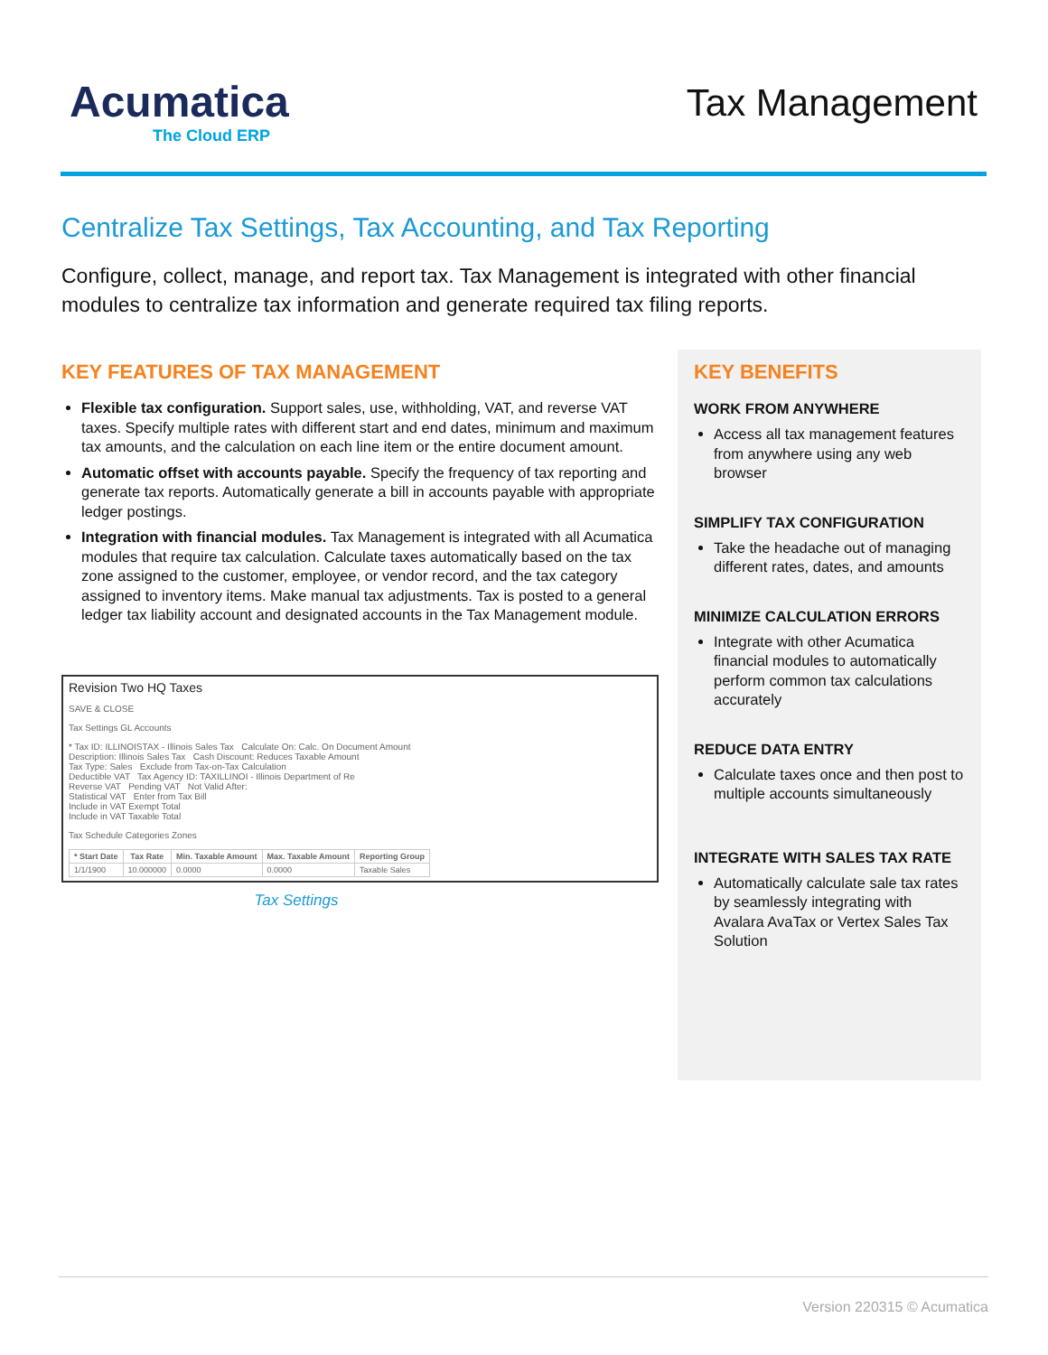Acumatica
The Cloud ERP
Tax Management
Centralize Tax Settings, Tax Accounting, and Tax Reporting
Configure, collect, manage, and report tax. Tax Management is integrated with other financial modules to centralize tax information and generate required tax filing reports.
KEY FEATURES OF TAX MANAGEMENT
Flexible tax configuration. Support sales, use, withholding, VAT, and reverse VAT taxes. Specify multiple rates with different start and end dates, minimum and maximum tax amounts, and the calculation on each line item or the entire document amount.
Automatic offset with accounts payable. Specify the frequency of tax reporting and generate tax reports. Automatically generate a bill in accounts payable with appropriate ledger postings.
Integration with financial modules. Tax Management is integrated with all Acumatica modules that require tax calculation. Calculate taxes automatically based on the tax zone assigned to the customer, employee, or vendor record, and the tax category assigned to inventory items. Make manual tax adjustments. Tax is posted to a general ledger tax liability account and designated accounts in the Tax Management module.
Revision Two HQ Taxes
SAVE & CLOSE
Tax Settings GL Accounts
* Tax ID: ILLINOISTAX - Illinois Sales Tax Calculate On: Calc. On Document Amount
Description: Illinois Sales Tax Cash Discount: Reduces Taxable Amount
Tax Type: Sales Exclude from Tax-on-Tax Calculation
Deductible VAT Tax Agency ID: TAXILLINOI - Illinois Department of Re
Reverse VAT Pending VAT Not Valid After:
Statistical VAT Enter from Tax Bill
Include in VAT Exempt Total
Include in VAT Taxable Total
Tax Schedule Categories Zones
| * Start Date | Tax Rate | Min. Taxable Amount | Max. Taxable Amount | Reporting Group |
| --- | --- | --- | --- | --- |
| 1/1/1900 | 10.000000 | 0.0000 | 0.0000 | Taxable Sales |
Tax Settings
KEY BENEFITS
WORK FROM ANYWHERE
Access all tax management features from anywhere using any web browser
SIMPLIFY TAX CONFIGURATION
Take the headache out of managing different rates, dates, and amounts
MINIMIZE CALCULATION ERRORS
Integrate with other Acumatica financial modules to automatically perform common tax calculations accurately
REDUCE DATA ENTRY
Calculate taxes once and then post to multiple accounts simultaneously
INTEGRATE WITH SALES TAX RATE
Automatically calculate sale tax rates by seamlessly integrating with Avalara AvaTax or Vertex Sales Tax Solution
Version 220315 © Acumatica